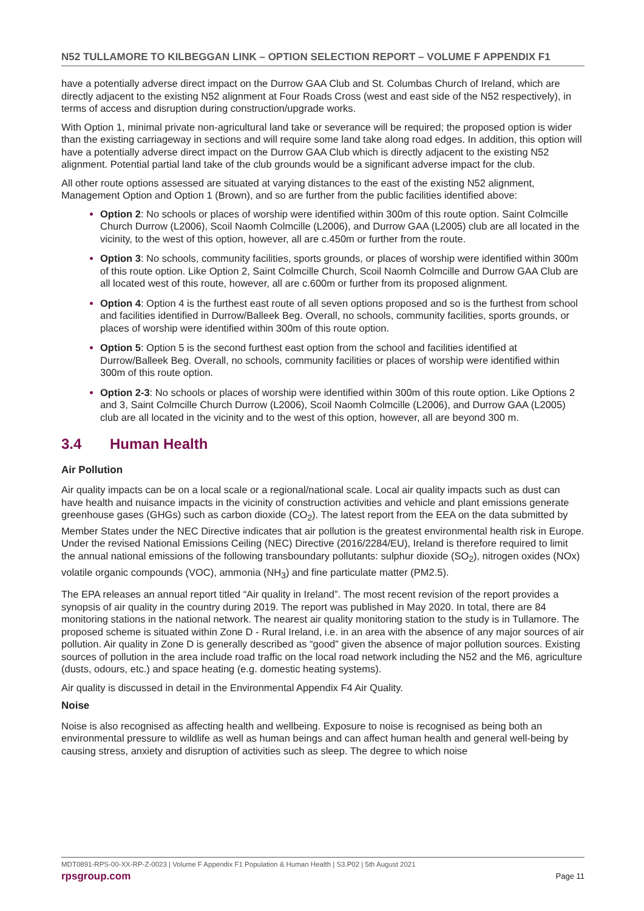N52 TULLAMORE TO KILBEGGAN LINK – OPTION SELECTION REPORT – VOLUME F APPENDIX F1
have a potentially adverse direct impact on the Durrow GAA Club and St. Columbas Church of Ireland, which are directly adjacent to the existing N52 alignment at Four Roads Cross (west and east side of the N52 respectively), in terms of access and disruption during construction/upgrade works.
With Option 1, minimal private non-agricultural land take or severance will be required; the proposed option is wider than the existing carriageway in sections and will require some land take along road edges. In addition, this option will have a potentially adverse direct impact on the Durrow GAA Club which is directly adjacent to the existing N52 alignment. Potential partial land take of the club grounds would be a significant adverse impact for the club.
All other route options assessed are situated at varying distances to the east of the existing N52 alignment, Management Option and Option 1 (Brown), and so are further from the public facilities identified above:
Option 2: No schools or places of worship were identified within 300m of this route option. Saint Colmcille Church Durrow (L2006), Scoil Naomh Colmcille (L2006), and Durrow GAA (L2005) club are all located in the vicinity, to the west of this option, however, all are c.450m or further from the route.
Option 3: No schools, community facilities, sports grounds, or places of worship were identified within 300m of this route option. Like Option 2, Saint Colmcille Church, Scoil Naomh Colmcille and Durrow GAA Club are all located west of this route, however, all are c.600m or further from its proposed alignment.
Option 4: Option 4 is the furthest east route of all seven options proposed and so is the furthest from school and facilities identified in Durrow/Balleek Beg. Overall, no schools, community facilities, sports grounds, or places of worship were identified within 300m of this route option.
Option 5: Option 5 is the second furthest east option from the school and facilities identified at Durrow/Balleek Beg. Overall, no schools, community facilities or places of worship were identified within 300m of this route option.
Option 2-3: No schools or places of worship were identified within 300m of this route option. Like Options 2 and 3, Saint Colmcille Church Durrow (L2006), Scoil Naomh Colmcille (L2006), and Durrow GAA (L2005) club are all located in the vicinity and to the west of this option, however, all are beyond 300 m.
3.4 Human Health
Air Pollution
Air quality impacts can be on a local scale or a regional/national scale. Local air quality impacts such as dust can have health and nuisance impacts in the vicinity of construction activities and vehicle and plant emissions generate greenhouse gases (GHGs) such as carbon dioxide (CO<sub>2</sub>). The latest report from the EEA on the data submitted by Member States under the NEC Directive indicates that air pollution is the greatest environmental health risk in Europe. Under the revised National Emissions Ceiling (NEC) Directive (2016/2284/EU), Ireland is therefore required to limit the annual national emissions of the following transboundary pollutants: sulphur dioxide (SO<sub>2</sub>), nitrogen oxides (NOx) volatile organic compounds (VOC), ammonia (NH<sub>3</sub>) and fine particulate matter (PM2.5).
The EPA releases an annual report titled “Air quality in Ireland”. The most recent revision of the report provides a synopsis of air quality in the country during 2019. The report was published in May 2020. In total, there are 84 monitoring stations in the national network. The nearest air quality monitoring station to the study is in Tullamore. The proposed scheme is situated within Zone D - Rural Ireland, i.e. in an area with the absence of any major sources of air pollution. Air quality in Zone D is generally described as “good” given the absence of major pollution sources. Existing sources of pollution in the area include road traffic on the local road network including the N52 and the M6, agriculture (dusts, odours, etc.) and space heating (e.g. domestic heating systems).
Air quality is discussed in detail in the Environmental Appendix F4 Air Quality.
Noise
Noise is also recognised as affecting health and wellbeing. Exposure to noise is recognised as being both an environmental pressure to wildlife as well as human beings and can affect human health and general well-being by causing stress, anxiety and disruption of activities such as sleep. The degree to which noise
MDT0891-RPS-00-XX-RP-Z-0023 | Volume F Appendix F1 Population & Human Health | S3.P02 | 5th August 2021
rpsgroup.com Page 11